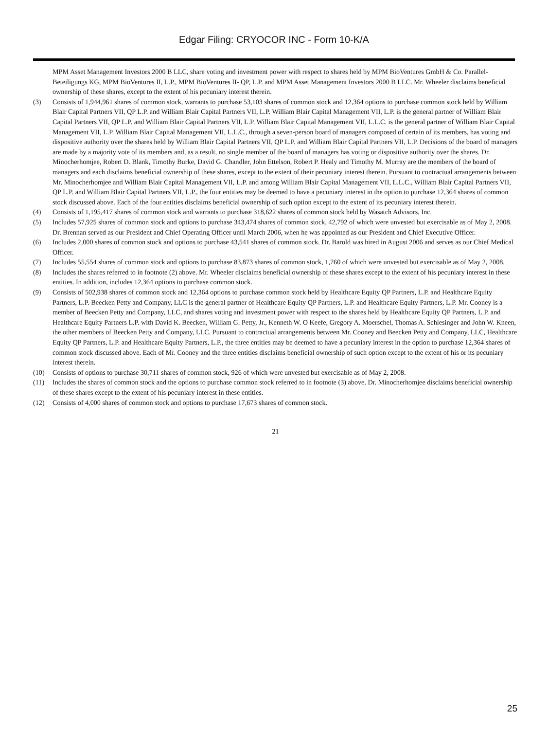Edgar Filing: CRYOCOR INC - Form 10-K/A
MPM Asset Management Investors 2000 B LLC, share voting and investment power with respect to shares held by MPM BioVentures GmbH & Co. Parallel-Beteiligungs KG, MPM BioVentures II, L.P., MPM BioVentures II- QP, L.P. and MPM Asset Management Investors 2000 B LLC. Mr. Wheeler disclaims beneficial ownership of these shares, except to the extent of his pecuniary interest therein.
(3) Consists of 1,944,961 shares of common stock, warrants to purchase 53,103 shares of common stock and 12,364 options to purchase common stock held by William Blair Capital Partners VII, QP L.P. and William Blair Capital Partners VII, L.P. William Blair Capital Management VII, L.P. is the general partner of William Blair Capital Partners VII, QP L.P. and William Blair Capital Partners VII, L.P. William Blair Capital Management VII, L.L.C. is the general partner of William Blair Capital Management VII, L.P. William Blair Capital Management VII, L.L.C., through a seven-person board of managers composed of certain of its members, has voting and dispositive authority over the shares held by William Blair Capital Partners VII, QP L.P. and William Blair Capital Partners VII, L.P. Decisions of the board of managers are made by a majority vote of its members and, as a result, no single member of the board of managers has voting or dispositive authority over the shares. Dr. Minocherhomjee, Robert D. Blank, Timothy Burke, David G. Chandler, John Ettelson, Robert P. Healy and Timothy M. Murray are the members of the board of managers and each disclaims beneficial ownership of these shares, except to the extent of their pecuniary interest therein. Pursuant to contractual arrangements between Mr. Minocherhomjee and William Blair Capital Management VII, L.P. and among William Blair Capital Management VII, L.L.C., William Blair Capital Partners VII, QP L.P. and William Blair Capital Partners VII, L.P., the four entities may be deemed to have a pecuniary interest in the option to purchase 12,364 shares of common stock discussed above. Each of the four entities disclaims beneficial ownership of such option except to the extent of its pecuniary interest therein.
(4) Consists of 1,195,417 shares of common stock and warrants to purchase 318,622 shares of common stock held by Wasatch Advisors, Inc.
(5) Includes 57,925 shares of common stock and options to purchase 343,474 shares of common stock, 42,792 of which were unvested but exercisable as of May 2, 2008. Dr. Brennan served as our President and Chief Operating Officer until March 2006, when he was appointed as our President and Chief Executive Officer.
(6) Includes 2,000 shares of common stock and options to purchase 43,541 shares of common stock. Dr. Barold was hired in August 2006 and serves as our Chief Medical Officer.
(7) Includes 55,554 shares of common stock and options to purchase 83,873 shares of common stock, 1,760 of which were unvested but exercisable as of May 2, 2008.
(8) Includes the shares referred to in footnote (2) above. Mr. Wheeler disclaims beneficial ownership of these shares except to the extent of his pecuniary interest in these entities. In addition, includes 12,364 options to purchase common stock.
(9) Consists of 502,938 shares of common stock and 12,364 options to purchase common stock held by Healthcare Equity QP Partners, L.P. and Healthcare Equity Partners, L.P. Beecken Petty and Company, LLC is the general partner of Healthcare Equity QP Partners, L.P. and Healthcare Equity Partners, L.P. Mr. Cooney is a member of Beecken Petty and Company, LLC, and shares voting and investment power with respect to the shares held by Healthcare Equity QP Partners, L.P. and Healthcare Equity Partners L.P. with David K. Beecken, William G. Petty, Jr., Kenneth W. O Keefe, Gregory A. Moerschel, Thomas A. Schlesinger and John W. Kneen, the other members of Beecken Petty and Company, LLC. Pursuant to contractual arrangements between Mr. Cooney and Beecken Petty and Company, LLC, Healthcare Equity QP Partners, L.P. and Healthcare Equity Partners, L.P., the three entities may be deemed to have a pecuniary interest in the option to purchase 12,364 shares of common stock discussed above. Each of Mr. Cooney and the three entities disclaims beneficial ownership of such option except to the extent of his or its pecuniary interest therein.
(10) Consists of options to purchase 30,711 shares of common stock, 926 of which were unvested but exercisable as of May 2, 2008.
(11) Includes the shares of common stock and the options to purchase common stock referred to in footnote (3) above. Dr. Minocherhomjee disclaims beneficial ownership of these shares except to the extent of his pecuniary interest in these entities.
(12) Consists of 4,000 shares of common stock and options to purchase 17,673 shares of common stock.
21
25